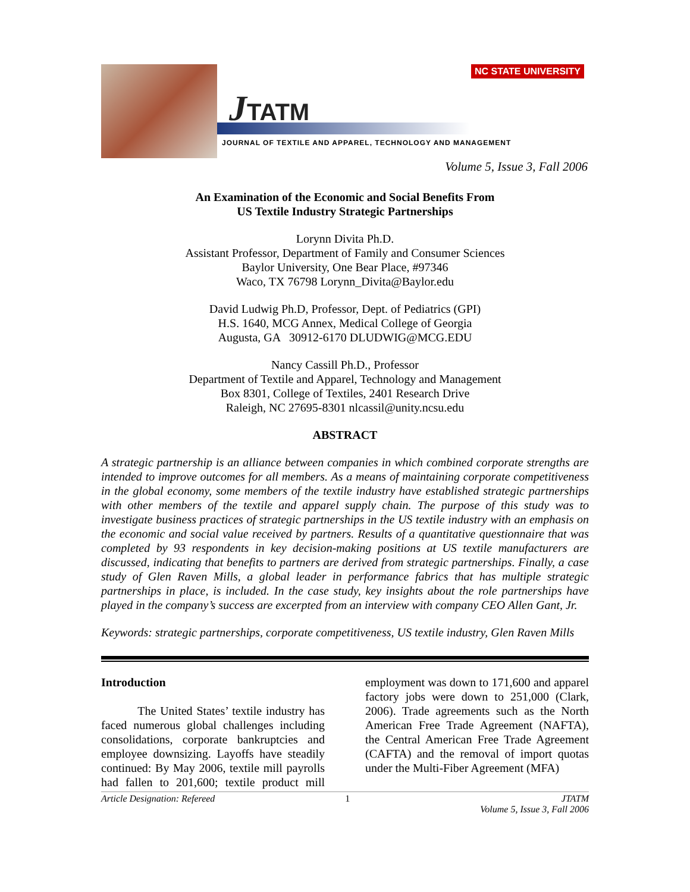NC STATE UNIVERSITY
JTATM
JOURNAL OF TEXTILE AND APPAREL, TECHNOLOGY AND MANAGEMENT
Volume 5, Issue 3, Fall 2006
An Examination of the Economic and Social Benefits From
US Textile Industry Strategic Partnerships
Lorynn Divita Ph.D.
Assistant Professor, Department of Family and Consumer Sciences
Baylor University, One Bear Place, #97346
Waco, TX 76798 Lorynn_Divita@Baylor.edu
David Ludwig Ph.D, Professor, Dept. of Pediatrics (GPI)
H.S. 1640, MCG Annex, Medical College of Georgia
Augusta, GA 30912-6170 DLUDWIG@MCG.EDU
Nancy Cassill Ph.D., Professor
Department of Textile and Apparel, Technology and Management
Box 8301, College of Textiles, 2401 Research Drive
Raleigh, NC 27695-8301 nlcassil@unity.ncsu.edu
ABSTRACT
A strategic partnership is an alliance between companies in which combined corporate strengths are intended to improve outcomes for all members. As a means of maintaining corporate competitiveness in the global economy, some members of the textile industry have established strategic partnerships with other members of the textile and apparel supply chain. The purpose of this study was to investigate business practices of strategic partnerships in the US textile industry with an emphasis on the economic and social value received by partners. Results of a quantitative questionnaire that was completed by 93 respondents in key decision-making positions at US textile manufacturers are discussed, indicating that benefits to partners are derived from strategic partnerships. Finally, a case study of Glen Raven Mills, a global leader in performance fabrics that has multiple strategic partnerships in place, is included. In the case study, key insights about the role partnerships have played in the company’s success are excerpted from an interview with company CEO Allen Gant, Jr.
Keywords: strategic partnerships, corporate competitiveness, US textile industry, Glen Raven Mills
Introduction
The United States’ textile industry has faced numerous global challenges including consolidations, corporate bankruptcies and employee downsizing. Layoffs have steadily continued: By May 2006, textile mill payrolls had fallen to 201,600; textile product mill employment was down to 171,600 and apparel factory jobs were down to 251,000 (Clark, 2006). Trade agreements such as the North American Free Trade Agreement (NAFTA), the Central American Free Trade Agreement (CAFTA) and the removal of import quotas under the Multi-Fiber Agreement (MFA)
Article Designation: Refereed 1 JTATM
Volume 5, Issue 3, Fall 2006